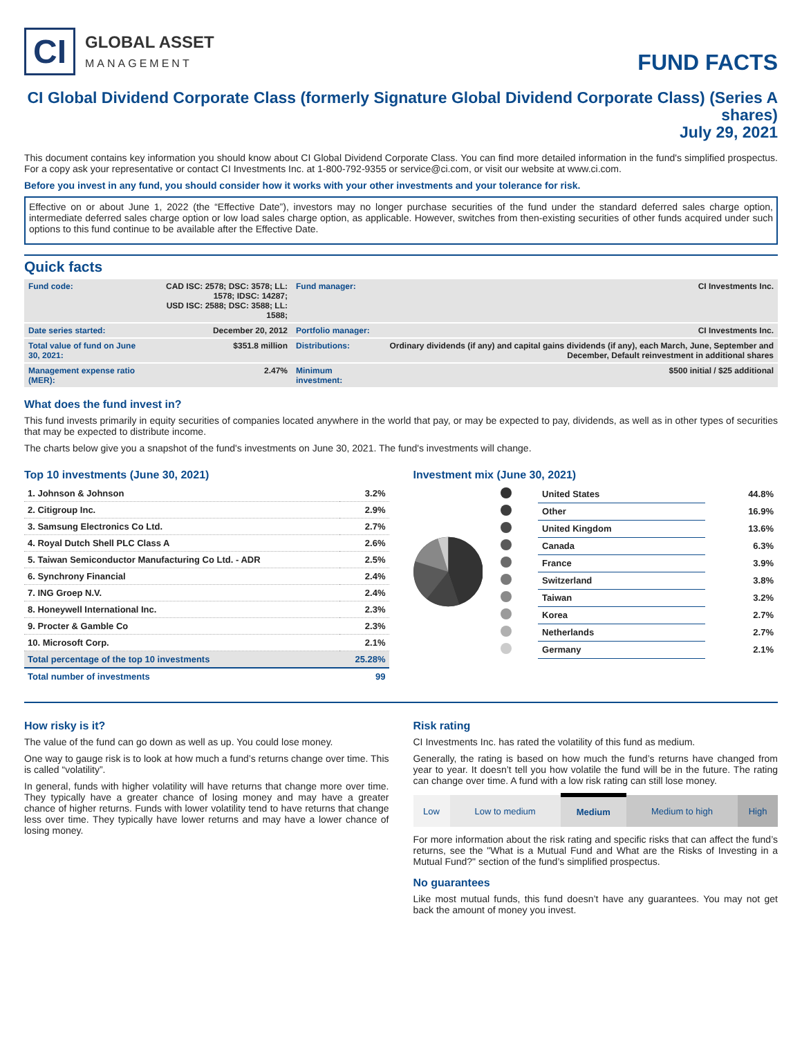CI
GLOBAL ASSET
MANAGEMENT
FUND FACTS
CI Global Dividend Corporate Class (formerly Signature Global Dividend Corporate Class) (Series A shares)
July 29, 2021
This document contains key information you should know about CI Global Dividend Corporate Class. You can find more detailed information in the fund's simplified prospectus. For a copy ask your representative or contact CI Investments Inc. at 1-800-792-9355 or service@ci.com, or visit our website at www.ci.com.
Before you invest in any fund, you should consider how it works with your other investments and your tolerance for risk.
Effective on or about June 1, 2022 (the “Effective Date”), investors may no longer purchase securities of the fund under the standard deferred sales charge option, intermediate deferred sales charge option or low load sales charge option, as applicable. However, switches from then-existing securities of other funds acquired under such options to this fund continue to be available after the Effective Date.
Quick facts
| Fund code: | CAD ISC: 2578; DSC: 3578; LL: 1578; IDSC: 14287; USD ISC: 2588; DSC: 3588; LL: 1588; | Fund manager: | CI Investments Inc. |
| Date series started: | December 20, 2012 | Portfolio manager: | CI Investments Inc. |
| Total value of fund on June 30, 2021: | $351.8 million | Distributions: | Ordinary dividends (if any) and capital gains dividends (if any), each March, June, September and December, Default reinvestment in additional shares |
| Management expense ratio (MER): | 2.47% | Minimum investment: | $500 initial / $25 additional |
What does the fund invest in?
This fund invests primarily in equity securities of companies located anywhere in the world that pay, or may be expected to pay, dividends, as well as in other types of securities that may be expected to distribute income.
The charts below give you a snapshot of the fund's investments on June 30, 2021. The fund's investments will change.
Top 10 investments (June 30, 2021)
| 1. Johnson & Johnson | 3.2% |
| 2. Citigroup Inc. | 2.9% |
| 3. Samsung Electronics Co Ltd. | 2.7% |
| 4. Royal Dutch Shell PLC Class A | 2.6% |
| 5. Taiwan Semiconductor Manufacturing Co Ltd. - ADR | 2.5% |
| 6. Synchrony Financial | 2.4% |
| 7. ING Groep N.V. | 2.4% |
| 8. Honeywell International Inc. | 2.3% |
| 9. Procter & Gamble Co | 2.3% |
| 10. Microsoft Corp. | 2.1% |
| Total percentage of the top 10 investments | 25.28% |
| Total number of investments | 99 |
Investment mix (June 30, 2021)
| | United States | 44.8% |
| | Other | 16.9% |
| | United Kingdom | 13.6% |
| | Canada | 6.3% |
| | France | 3.9% |
| | Switzerland | 3.8% |
| | Taiwan | 3.2% |
| | Korea | 2.7% |
| | Netherlands | 2.7% |
| | Germany | 2.1% |
How risky is it?
The value of the fund can go down as well as up. You could lose money.
One way to gauge risk is to look at how much a fund’s returns change over time. This is called “volatility”.
In general, funds with higher volatility will have returns that change more over time. They typically have a greater chance of losing money and may have a greater chance of higher returns. Funds with lower volatility tend to have returns that change less over time. They typically have lower returns and may have a lower chance of losing money.
Risk rating
CI Investments Inc. has rated the volatility of this fund as medium.
Generally, the rating is based on how much the fund’s returns have changed from year to year. It doesn’t tell you how volatile the fund will be in the future. The rating can change over time. A fund with a low risk rating can still lose money.
| Low | Low to medium | Medium | Medium to high | High |
For more information about the risk rating and specific risks that can affect the fund’s returns, see the "What is a Mutual Fund and What are the Risks of Investing in a Mutual Fund?" section of the fund’s simplified prospectus.
No guarantees
Like most mutual funds, this fund doesn’t have any guarantees. You may not get back the amount of money you invest.